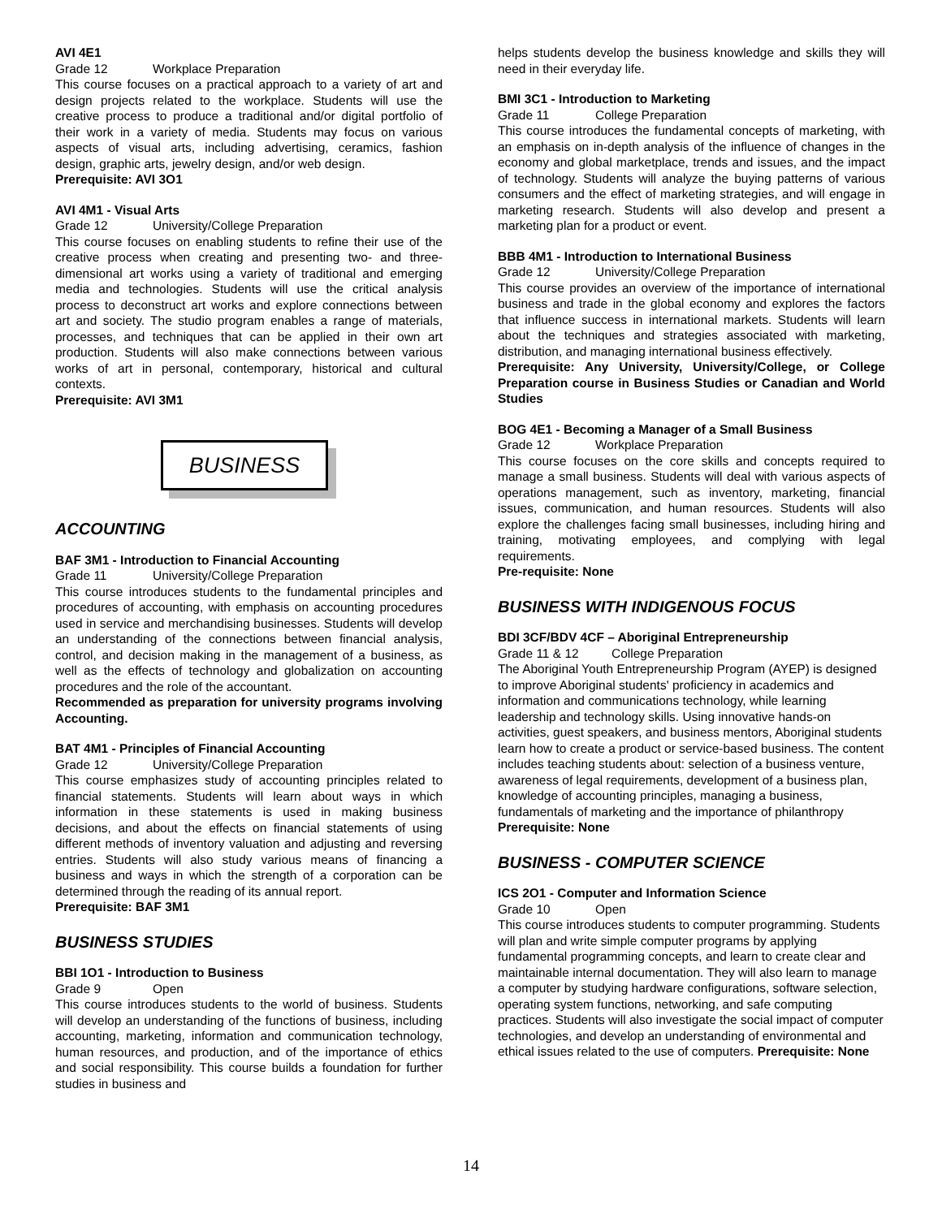AVI 4E1
Grade 12 Workplace Preparation
This course focuses on a practical approach to a variety of art and design projects related to the workplace. Students will use the creative process to produce a traditional and/or digital portfolio of their work in a variety of media. Students may focus on various aspects of visual arts, including advertising, ceramics, fashion design, graphic arts, jewelry design, and/or web design.
Prerequisite: AVI 3O1
AVI 4M1 - Visual Arts
Grade 12 University/College Preparation
This course focuses on enabling students to refine their use of the creative process when creating and presenting two- and three- dimensional art works using a variety of traditional and emerging media and technologies. Students will use the critical analysis process to deconstruct art works and explore connections between art and society. The studio program enables a range of materials, processes, and techniques that can be applied in their own art production. Students will also make connections between various works of art in personal, contemporary, historical and cultural contexts.
Prerequisite: AVI 3M1
BUSINESS
ACCOUNTING
BAF 3M1 - Introduction to Financial Accounting
Grade 11 University/College Preparation
This course introduces students to the fundamental principles and procedures of accounting, with emphasis on accounting procedures used in service and merchandising businesses. Students will develop an understanding of the connections between financial analysis, control, and decision making in the management of a business, as well as the effects of technology and globalization on accounting procedures and the role of the accountant.
Recommended as preparation for university programs involving Accounting.
BAT 4M1 - Principles of Financial Accounting
Grade 12 University/College Preparation
This course emphasizes study of accounting principles related to financial statements. Students will learn about ways in which information in these statements is used in making business decisions, and about the effects on financial statements of using different methods of inventory valuation and adjusting and reversing entries. Students will also study various means of financing a business and ways in which the strength of a corporation can be determined through the reading of its annual report.
Prerequisite: BAF 3M1
BUSINESS STUDIES
BBI 1O1 - Introduction to Business
Grade 9 Open
This course introduces students to the world of business. Students will develop an understanding of the functions of business, including accounting, marketing, information and communication technology, human resources, and production, and of the importance of ethics and social responsibility. This course builds a foundation for further studies in business and
helps students develop the business knowledge and skills they will need in their everyday life.
BMI 3C1 - Introduction to Marketing
Grade 11 College Preparation
This course introduces the fundamental concepts of marketing, with an emphasis on in-depth analysis of the influence of changes in the economy and global marketplace, trends and issues, and the impact of technology. Students will analyze the buying patterns of various consumers and the effect of marketing strategies, and will engage in marketing research. Students will also develop and present a marketing plan for a product or event.
BBB 4M1 - Introduction to International Business
Grade 12 University/College Preparation
This course provides an overview of the importance of international business and trade in the global economy and explores the factors that influence success in international markets. Students will learn about the techniques and strategies associated with marketing, distribution, and managing international business effectively.
Prerequisite: Any University, University/College, or College Preparation course in Business Studies or Canadian and World Studies
BOG 4E1 - Becoming a Manager of a Small Business
Grade 12 Workplace Preparation
This course focuses on the core skills and concepts required to manage a small business. Students will deal with various aspects of operations management, such as inventory, marketing, financial issues, communication, and human resources. Students will also explore the challenges facing small businesses, including hiring and training, motivating employees, and complying with legal requirements.
Pre-requisite: None
BUSINESS WITH INDIGENOUS FOCUS
BDI 3CF/BDV 4CF – Aboriginal Entrepreneurship
Grade 11 & 12 College Preparation
The Aboriginal Youth Entrepreneurship Program (AYEP) is designed to improve Aboriginal students' proficiency in academics and information and communications technology, while learning leadership and technology skills. Using innovative hands-on activities, guest speakers, and business mentors, Aboriginal students learn how to create a product or service-based business. The content includes teaching students about: selection of a business venture, awareness of legal requirements, development of a business plan, knowledge of accounting principles, managing a business, fundamentals of marketing and the importance of philanthropy
Prerequisite: None
BUSINESS - COMPUTER SCIENCE
ICS 2O1 - Computer and Information Science
Grade 10 Open
This course introduces students to computer programming. Students will plan and write simple computer programs by applying fundamental programming concepts, and learn to create clear and maintainable internal documentation. They will also learn to manage a computer by studying hardware configurations, software selection, operating system functions, networking, and safe computing practices. Students will also investigate the social impact of computer technologies, and develop an understanding of environmental and ethical issues related to the use of computers. Prerequisite: None
14